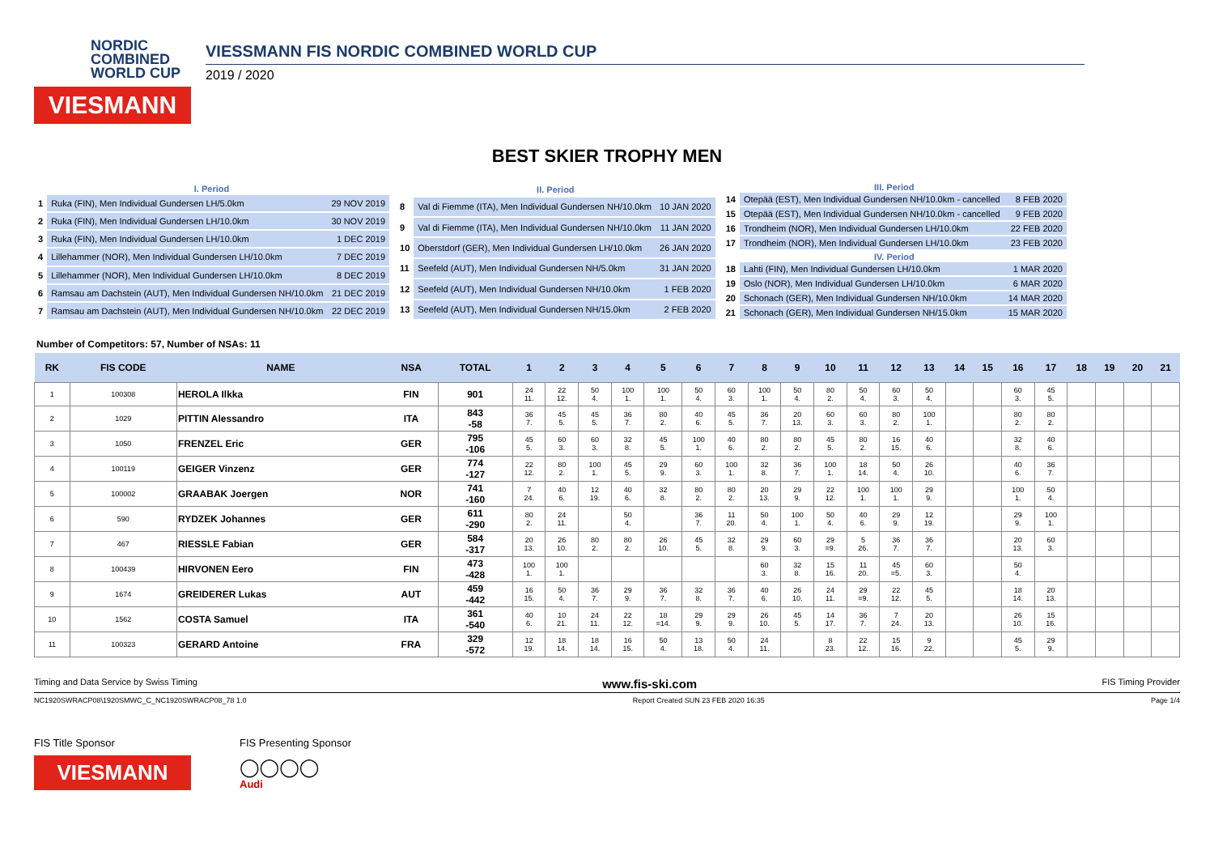NORDIC
COMBINED
WORLD CUP
VIESMANN
VIESSMANN FIS NORDIC COMBINED WORLD CUP
2019 / 2020
BEST SKIER TROPHY MEN
| I. Period | | |
| --- | --- | --- |
| 1 | Ruka (FIN), Men Individual Gundersen LH/5.0km | 29 NOV 2019 |
| 2 | Ruka (FIN), Men Individual Gundersen LH/10.0km | 30 NOV 2019 |
| 3 | Ruka (FIN), Men Individual Gundersen LH/10.0km | 1 DEC 2019 |
| 4 | Lillehammer (NOR), Men Individual Gundersen LH/10.0km | 7 DEC 2019 |
| 5 | Lillehammer (NOR), Men Individual Gundersen LH/10.0km | 8 DEC 2019 |
| 6 | Ramsau am Dachstein (AUT), Men Individual Gundersen NH/10.0km | 21 DEC 2019 |
| 7 | Ramsau am Dachstein (AUT), Men Individual Gundersen NH/10.0km | 22 DEC 2019 |
| II. Period | | |
| --- | --- | --- |
| 8 | Val di Fiemme (ITA), Men Individual Gundersen NH/10.0km | 10 JAN 2020 |
| 9 | Val di Fiemme (ITA), Men Individual Gundersen NH/10.0km | 11 JAN 2020 |
| 10 | Oberstdorf (GER), Men Individual Gundersen LH/10.0km | 26 JAN 2020 |
| 11 | Seefeld (AUT), Men Individual Gundersen NH/5.0km | 31 JAN 2020 |
| 12 | Seefeld (AUT), Men Individual Gundersen NH/10.0km | 1 FEB 2020 |
| 13 | Seefeld (AUT), Men Individual Gundersen NH/15.0km | 2 FEB 2020 |
| III. Period | | |
| --- | --- | --- |
| 14 | Otepää (EST), Men Individual Gundersen NH/10.0km - cancelled | 8 FEB 2020 |
| 15 | Otepää (EST), Men Individual Gundersen NH/10.0km - cancelled | 9 FEB 2020 |
| 16 | Trondheim (NOR), Men Individual Gundersen LH/10.0km | 22 FEB 2020 |
| 17 | Trondheim (NOR), Men Individual Gundersen LH/10.0km | 23 FEB 2020 |
| IV. Period | | |
| 18 | Lahti (FIN), Men Individual Gundersen LH/10.0km | 1 MAR 2020 |
| 19 | Oslo (NOR), Men Individual Gundersen LH/10.0km | 6 MAR 2020 |
| 20 | Schonach (GER), Men Individual Gundersen NH/10.0km | 14 MAR 2020 |
| 21 | Schonach (GER), Men Individual Gundersen NH/15.0km | 15 MAR 2020 |
Number of Competitors: 57, Number of NSAs: 11
| RK | FIS CODE | NAME | NSA | TOTAL | 1 | 2 | 3 | 4 | 5 | 6 | 7 | 8 | 9 | 10 | 11 | 12 | 13 | 14 | 15 | 16 | 17 | 18 | 19 | 20 | 21 |
| --- | --- | --- | --- | --- | --- | --- | --- | --- | --- | --- | --- | --- | --- | --- | --- | --- | --- | --- | --- | --- | --- | --- | --- | --- | --- |
| 1 | 100308 | HEROLA Ilkka | FIN | 901 | 24 11. | 22 12. | 50 4. | 100 1. | 100 1. | 50 4. | 60 3. | 100 1. | 50 4. | 80 2. | 50 4. | 60 3. | 50 4. | | | 60 3. | 45 5. | | | | |
| 2 | 1029 | PITTIN Alessandro | ITA | 843 -58 | 36 7. | 45 5. | 45 5. | 36 7. | 80 2. | 40 6. | 45 5. | 36 7. | 20 13. | 60 3. | 60 3. | 80 2. | 100 1. | | | 80 2. | 80 2. | | | | |
| 3 | 1050 | FRENZEL Eric | GER | 795 -106 | 45 5. | 60 3. | 60 3. | 32 8. | 45 5. | 100 1. | 40 6. | 80 2. | 80 2. | 45 5. | 80 2. | 16 15. | 40 6. | | | 32 8. | 40 6. | | | | |
| 4 | 100119 | GEIGER Vinzenz | GER | 774 -127 | 22 12. | 80 2. | 100 1. | 45 5. | 29 9. | 60 3. | 100 1. | 32 8. | 36 7. | 100 1. | 18 14. | 50 4. | 26 10. | | | 40 6. | 36 7. | | | | |
| 5 | 100002 | GRAABAK Joergen | NOR | 741 -160 | 7 24. | 40 6. | 12 19. | 40 6. | 32 8. | 80 2. | 80 2. | 20 13. | 29 9. | 22 12. | 100 1. | 100 1. | 29 9. | | | 100 1. | 50 4. | | | | |
| 6 | 590 | RYDZEK Johannes | GER | 611 -290 | 80 2. | 24 11. | | 50 4. | | 36 7. | 11 20. | 50 4. | 100 1. | 50 4. | 40 6. | 29 9. | 12 19. | | | 29 9. | 100 1. | | | | |
| 7 | 467 | RIESSLE Fabian | GER | 584 -317 | 20 13. | 26 10. | 80 2. | 80 2. | 26 10. | 45 5. | 32 8. | 29 9. | 60 3. | 29 =9. | 5 26. | 36 7. | 36 7. | | | 20 13. | 60 3. | | | | |
| 8 | 100439 | HIRVONEN Eero | FIN | 473 -428 | 100 1. | 100 1. | | | | | | 60 3. | 32 8. | 15 16. | 11 20. | 45 =5. | 60 3. | | | 50 4. | | | | | |
| 9 | 1674 | GREIDERER Lukas | AUT | 459 -442 | 16 15. | 50 4. | 36 7. | 29 9. | 36 7. | 32 8. | 36 7. | 40 6. | 26 10. | 24 11. | 29 =9. | 22 12. | 45 5. | | | 18 14. | 20 13. | | | | |
| 10 | 1562 | COSTA Samuel | ITA | 361 -540 | 40 6. | 10 21. | 24 11. | 22 12. | 18 =14. | 29 9. | 29 9. | 26 10. | 45 5. | 14 17. | 36 7. | 7 24. | 20 13. | | | 26 10. | 15 16. | | | | |
| 11 | 100323 | GERARD Antoine | FRA | 329 -572 | 12 19. | 18 14. | 18 14. | 16 15. | 50 4. | 13 18. | 50 4. | 24 11. | | 8 23. | 22 12. | 15 16. | 9 22. | | | 45 5. | 29 9. | | | | |
Timing and Data Service by Swiss Timing www.fis-ski.com FIS Timing Provider
NC1920SWRACP08\1920SMWC_C_NC1920SWRACP08_78 1.0 Report Created SUN 23 FEB 2020 16:35 Page 1/4
FIS Title Sponsor
VIESMANN
FIS Presenting Sponsor
◯◯◯◯
Audi